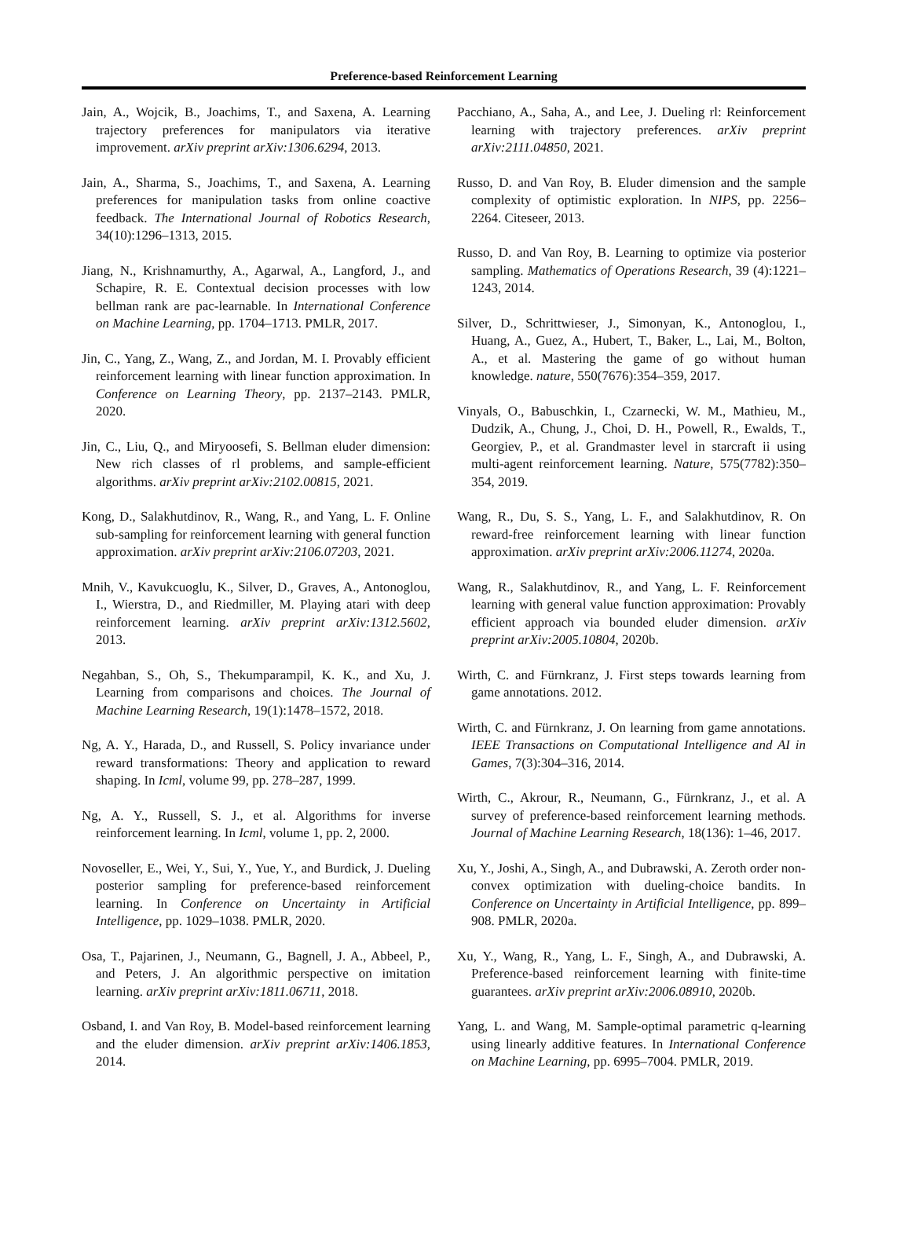Preference-based Reinforcement Learning
Jain, A., Wojcik, B., Joachims, T., and Saxena, A. Learning trajectory preferences for manipulators via iterative improvement. arXiv preprint arXiv:1306.6294, 2013.
Jain, A., Sharma, S., Joachims, T., and Saxena, A. Learning preferences for manipulation tasks from online coactive feedback. The International Journal of Robotics Research, 34(10):1296–1313, 2015.
Jiang, N., Krishnamurthy, A., Agarwal, A., Langford, J., and Schapire, R. E. Contextual decision processes with low bellman rank are pac-learnable. In International Conference on Machine Learning, pp. 1704–1713. PMLR, 2017.
Jin, C., Yang, Z., Wang, Z., and Jordan, M. I. Provably efficient reinforcement learning with linear function approximation. In Conference on Learning Theory, pp. 2137–2143. PMLR, 2020.
Jin, C., Liu, Q., and Miryoosefi, S. Bellman eluder dimension: New rich classes of rl problems, and sample-efficient algorithms. arXiv preprint arXiv:2102.00815, 2021.
Kong, D., Salakhutdinov, R., Wang, R., and Yang, L. F. Online sub-sampling for reinforcement learning with general function approximation. arXiv preprint arXiv:2106.07203, 2021.
Mnih, V., Kavukcuoglu, K., Silver, D., Graves, A., Antonoglou, I., Wierstra, D., and Riedmiller, M. Playing atari with deep reinforcement learning. arXiv preprint arXiv:1312.5602, 2013.
Negahban, S., Oh, S., Thekumparampil, K. K., and Xu, J. Learning from comparisons and choices. The Journal of Machine Learning Research, 19(1):1478–1572, 2018.
Ng, A. Y., Harada, D., and Russell, S. Policy invariance under reward transformations: Theory and application to reward shaping. In Icml, volume 99, pp. 278–287, 1999.
Ng, A. Y., Russell, S. J., et al. Algorithms for inverse reinforcement learning. In Icml, volume 1, pp. 2, 2000.
Novoseller, E., Wei, Y., Sui, Y., Yue, Y., and Burdick, J. Dueling posterior sampling for preference-based reinforcement learning. In Conference on Uncertainty in Artificial Intelligence, pp. 1029–1038. PMLR, 2020.
Osa, T., Pajarinen, J., Neumann, G., Bagnell, J. A., Abbeel, P., and Peters, J. An algorithmic perspective on imitation learning. arXiv preprint arXiv:1811.06711, 2018.
Osband, I. and Van Roy, B. Model-based reinforcement learning and the eluder dimension. arXiv preprint arXiv:1406.1853, 2014.
Pacchiano, A., Saha, A., and Lee, J. Dueling rl: Reinforcement learning with trajectory preferences. arXiv preprint arXiv:2111.04850, 2021.
Russo, D. and Van Roy, B. Eluder dimension and the sample complexity of optimistic exploration. In NIPS, pp. 2256–2264. Citeseer, 2013.
Russo, D. and Van Roy, B. Learning to optimize via posterior sampling. Mathematics of Operations Research, 39 (4):1221–1243, 2014.
Silver, D., Schrittwieser, J., Simonyan, K., Antonoglou, I., Huang, A., Guez, A., Hubert, T., Baker, L., Lai, M., Bolton, A., et al. Mastering the game of go without human knowledge. nature, 550(7676):354–359, 2017.
Vinyals, O., Babuschkin, I., Czarnecki, W. M., Mathieu, M., Dudzik, A., Chung, J., Choi, D. H., Powell, R., Ewalds, T., Georgiev, P., et al. Grandmaster level in starcraft ii using multi-agent reinforcement learning. Nature, 575(7782):350–354, 2019.
Wang, R., Du, S. S., Yang, L. F., and Salakhutdinov, R. On reward-free reinforcement learning with linear function approximation. arXiv preprint arXiv:2006.11274, 2020a.
Wang, R., Salakhutdinov, R., and Yang, L. F. Reinforcement learning with general value function approximation: Provably efficient approach via bounded eluder dimension. arXiv preprint arXiv:2005.10804, 2020b.
Wirth, C. and Fürnkranz, J. First steps towards learning from game annotations. 2012.
Wirth, C. and Fürnkranz, J. On learning from game annotations. IEEE Transactions on Computational Intelligence and AI in Games, 7(3):304–316, 2014.
Wirth, C., Akrour, R., Neumann, G., Fürnkranz, J., et al. A survey of preference-based reinforcement learning methods. Journal of Machine Learning Research, 18(136): 1–46, 2017.
Xu, Y., Joshi, A., Singh, A., and Dubrawski, A. Zeroth order non-convex optimization with dueling-choice bandits. In Conference on Uncertainty in Artificial Intelligence, pp. 899–908. PMLR, 2020a.
Xu, Y., Wang, R., Yang, L. F., Singh, A., and Dubrawski, A. Preference-based reinforcement learning with finite-time guarantees. arXiv preprint arXiv:2006.08910, 2020b.
Yang, L. and Wang, M. Sample-optimal parametric q-learning using linearly additive features. In International Conference on Machine Learning, pp. 6995–7004. PMLR, 2019.